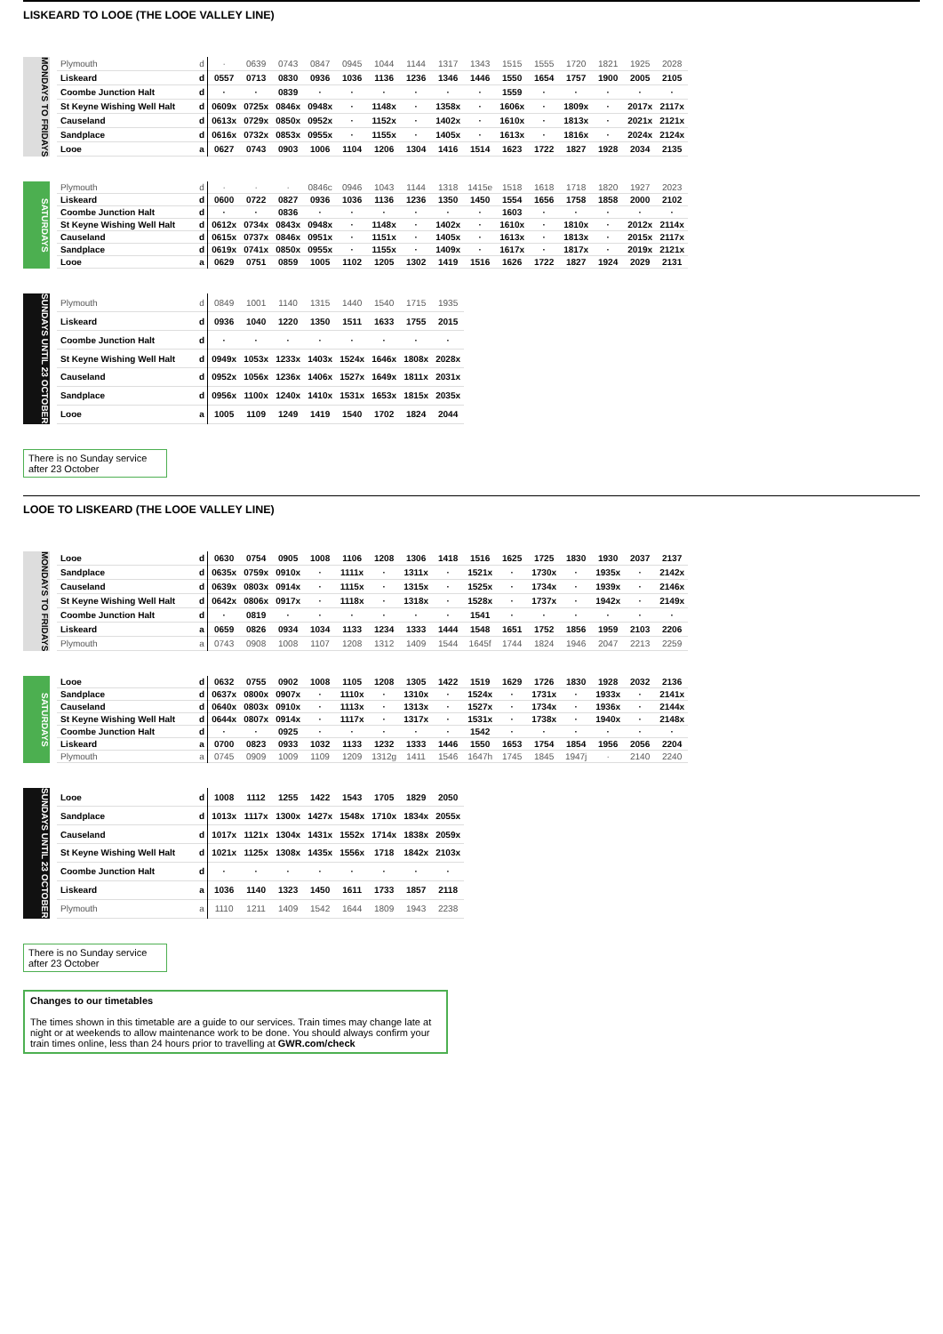LISKEARD TO LOOE (THE LOOE VALLEY LINE)
MONDAYS TO FRIDAYS
| Plymouth | d | · | 0639 | 0743 | 0847 | 0945 | 1044 | 1144 | 1317 | 1343 | 1515 | 1555 | 1720 | 1821 | 1925 | 2028 |
| Liskeard | d | 0557 | 0713 | 0830 | 0936 | 1036 | 1136 | 1236 | 1346 | 1446 | 1550 | 1654 | 1757 | 1900 | 2005 | 2105 |
| Coombe Junction Halt | d | · | · | 0839 | · | · | · | · | · | · | 1559 | · | · | · | · | · |
| St Keyne Wishing Well Halt | d | 0609x | 0725x | 0846x | 0948x | · | 1148x | · | 1358x | · | 1606x | · | 1809x | · | 2017x | 2117x |
| Causeland | d | 0613x | 0729x | 0850x | 0952x | · | 1152x | · | 1402x | · | 1610x | · | 1813x | · | 2021x | 2121x |
| Sandplace | d | 0616x | 0732x | 0853x | 0955x | · | 1155x | · | 1405x | · | 1613x | · | 1816x | · | 2024x | 2124x |
| Looe | a | 0627 | 0743 | 0903 | 1006 | 1104 | 1206 | 1304 | 1416 | 1514 | 1623 | 1722 | 1827 | 1928 | 2034 | 2135 |
SATURDAYS
| Plymouth | d | · | · | · | 0846c | 0946 | 1043 | 1144 | 1318 | 1415e | 1518 | 1618 | 1718 | 1820 | 1927 | 2023 |
| Liskeard | d | 0600 | 0722 | 0827 | 0936 | 1036 | 1136 | 1236 | 1350 | 1450 | 1554 | 1656 | 1758 | 1858 | 2000 | 2102 |
| Coombe Junction Halt | d | · | · | 0836 | · | · | · | · | · | · | 1603 | · | · | · | · | · |
| St Keyne Wishing Well Halt | d | 0612x | 0734x | 0843x | 0948x | · | 1148x | · | 1402x | · | 1610x | · | 1810x | · | 2012x | 2114x |
| Causeland | d | 0615x | 0737x | 0846x | 0951x | · | 1151x | · | 1405x | · | 1613x | · | 1813x | · | 2015x | 2117x |
| Sandplace | d | 0619x | 0741x | 0850x | 0955x | · | 1155x | · | 1409x | · | 1617x | · | 1817x | · | 2019x | 2121x |
| Looe | a | 0629 | 0751 | 0859 | 1005 | 1102 | 1205 | 1302 | 1419 | 1516 | 1626 | 1722 | 1827 | 1924 | 2029 | 2131 |
SUNDAYS UNTIL 23 OCTOBER
| Plymouth | d | 0849 | 1001 | 1140 | 1315 | 1440 | 1540 | 1715 | 1935 |
| Liskeard | d | 0936 | 1040 | 1220 | 1350 | 1511 | 1633 | 1755 | 2015 |
| Coombe Junction Halt | d | · | · | · | · | · | · | · | · |
| St Keyne Wishing Well Halt | d | 0949x | 1053x | 1233x | 1403x | 1524x | 1646x | 1808x | 2028x |
| Causeland | d | 0952x | 1056x | 1236x | 1406x | 1527x | 1649x | 1811x | 2031x |
| Sandplace | d | 0956x | 1100x | 1240x | 1410x | 1531x | 1653x | 1815x | 2035x |
| Looe | a | 1005 | 1109 | 1249 | 1419 | 1540 | 1702 | 1824 | 2044 |
There is no Sunday service after 23 October
LOOE TO LISKEARD (THE LOOE VALLEY LINE)
MONDAYS TO FRIDAYS
| Looe | d | 0630 | 0754 | 0905 | 1008 | 1106 | 1208 | 1306 | 1418 | 1516 | 1625 | 1725 | 1830 | 1930 | 2037 | 2137 |
| Sandplace | d | 0635x | 0759x | 0910x | · | 1111x | · | 1311x | · | 1521x | · | 1730x | · | 1935x | · | 2142x |
| Causeland | d | 0639x | 0803x | 0914x | · | 1115x | · | 1315x | · | 1525x | · | 1734x | · | 1939x | · | 2146x |
| St Keyne Wishing Well Halt | d | 0642x | 0806x | 0917x | · | 1118x | · | 1318x | · | 1528x | · | 1737x | · | 1942x | · | 2149x |
| Coombe Junction Halt | d | · | 0819 | · | · | · | · | · | · | 1541 | · | · | · | · | · | · |
| Liskeard | a | 0659 | 0826 | 0934 | 1034 | 1133 | 1234 | 1333 | 1444 | 1548 | 1651 | 1752 | 1856 | 1959 | 2103 | 2206 |
| Plymouth | a | 0743 | 0908 | 1008 | 1107 | 1208 | 1312 | 1409 | 1544 | 1645f | 1744 | 1824 | 1946 | 2047 | 2213 | 2259 |
SATURDAYS
| Looe | d | 0632 | 0755 | 0902 | 1008 | 1105 | 1208 | 1305 | 1422 | 1519 | 1629 | 1726 | 1830 | 1928 | 2032 | 2136 |
| Sandplace | d | 0637x | 0800x | 0907x | · | 1110x | · | 1310x | · | 1524x | · | 1731x | · | 1933x | · | 2141x |
| Causeland | d | 0640x | 0803x | 0910x | · | 1113x | · | 1313x | · | 1527x | · | 1734x | · | 1936x | · | 2144x |
| St Keyne Wishing Well Halt | d | 0644x | 0807x | 0914x | · | 1117x | · | 1317x | · | 1531x | · | 1738x | · | 1940x | · | 2148x |
| Coombe Junction Halt | d | · | · | 0925 | · | · | · | · | · | 1542 | · | · | · | · | · | · |
| Liskeard | a | 0700 | 0823 | 0933 | 1032 | 1133 | 1232 | 1333 | 1446 | 1550 | 1653 | 1754 | 1854 | 1956 | 2056 | 2204 |
| Plymouth | a | 0745 | 0909 | 1009 | 1109 | 1209 | 1312g | 1411 | 1546 | 1647h | 1745 | 1845 | 1947j | · | 2140 | 2240 |
SUNDAYS UNTIL 23 OCTOBER
| Looe | d | 1008 | 1112 | 1255 | 1422 | 1543 | 1705 | 1829 | 2050 |
| Sandplace | d | 1013x | 1117x | 1300x | 1427x | 1548x | 1710x | 1834x | 2055x |
| Causeland | d | 1017x | 1121x | 1304x | 1431x | 1552x | 1714x | 1838x | 2059x |
| St Keyne Wishing Well Halt | d | 1021x | 1125x | 1308x | 1435x | 1556x | 1718 | 1842x | 2103x |
| Coombe Junction Halt | d | · | · | · | · | · | · | · | · |
| Liskeard | a | 1036 | 1140 | 1323 | 1450 | 1611 | 1733 | 1857 | 2118 |
| Plymouth | a | 1110 | 1211 | 1409 | 1542 | 1644 | 1809 | 1943 | 2238 |
There is no Sunday service after 23 October
Changes to our timetables
The times shown in this timetable are a guide to our services. Train times may change late at night or at weekends to allow maintenance work to be done. You should always confirm your train times online, less than 24 hours prior to travelling at GWR.com/check